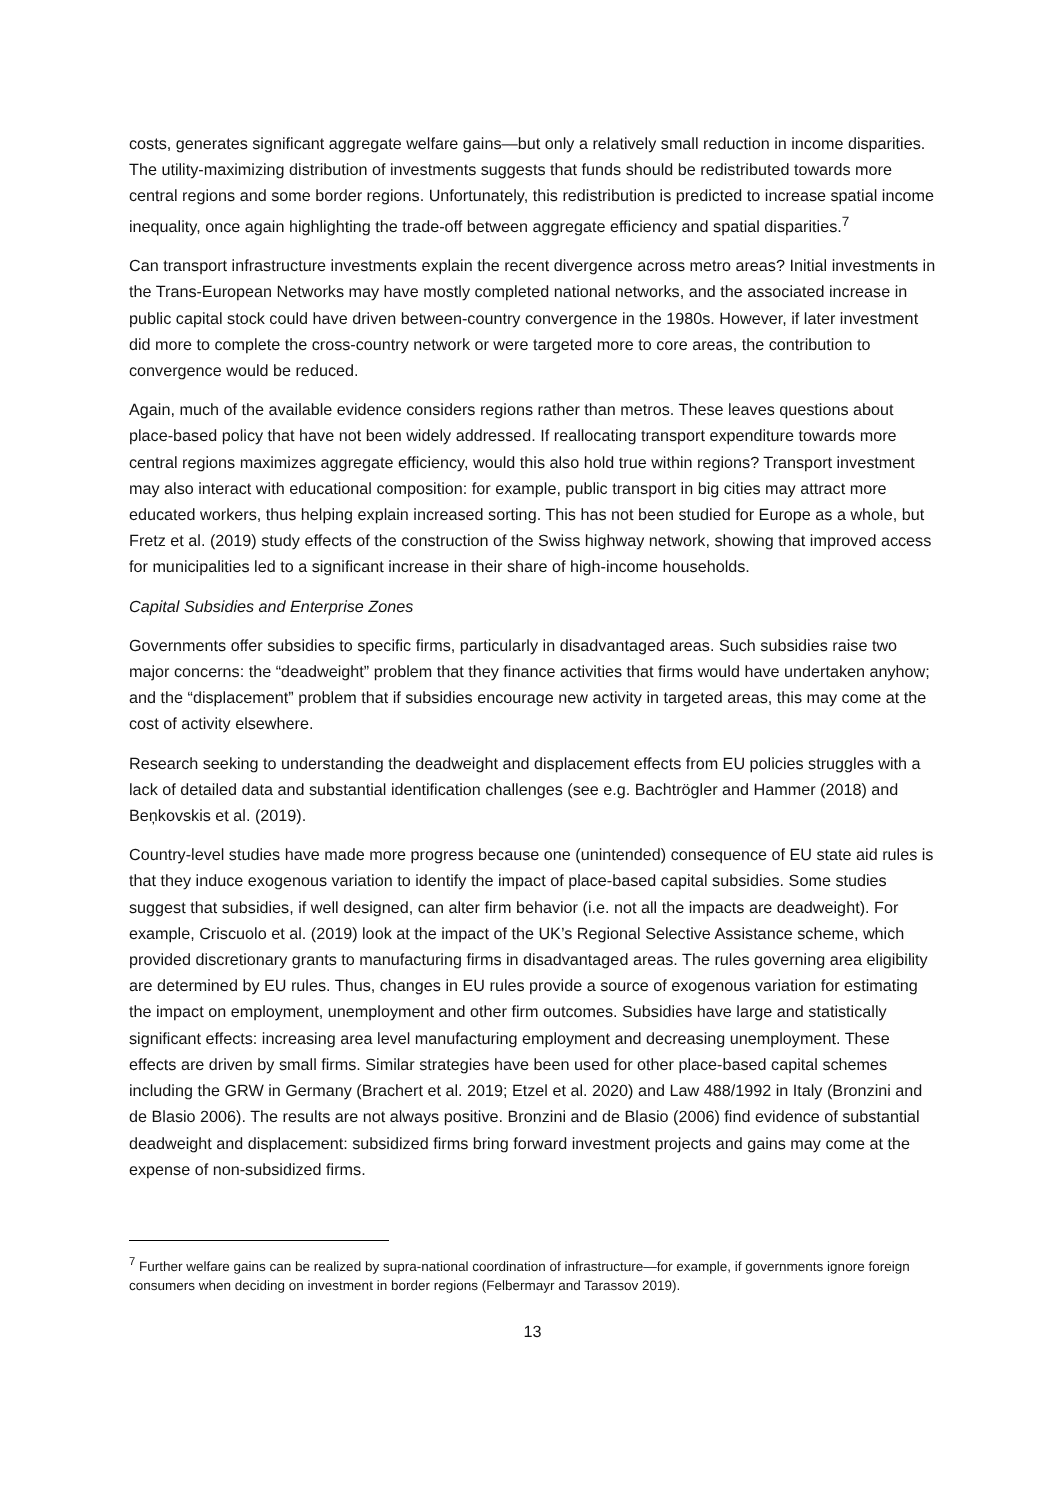costs, generates significant aggregate welfare gains—but only a relatively small reduction in income disparities. The utility-maximizing distribution of investments suggests that funds should be redistributed towards more central regions and some border regions. Unfortunately, this redistribution is predicted to increase spatial income inequality, once again highlighting the trade-off between aggregate efficiency and spatial disparities.<sup>7</sup>
Can transport infrastructure investments explain the recent divergence across metro areas? Initial investments in the Trans-European Networks may have mostly completed national networks, and the associated increase in public capital stock could have driven between-country convergence in the 1980s. However, if later investment did more to complete the cross-country network or were targeted more to core areas, the contribution to convergence would be reduced.
Again, much of the available evidence considers regions rather than metros. These leaves questions about place-based policy that have not been widely addressed. If reallocating transport expenditure towards more central regions maximizes aggregate efficiency, would this also hold true within regions? Transport investment may also interact with educational composition: for example, public transport in big cities may attract more educated workers, thus helping explain increased sorting. This has not been studied for Europe as a whole, but Fretz et al. (2019) study effects of the construction of the Swiss highway network, showing that improved access for municipalities led to a significant increase in their share of high-income households.
Capital Subsidies and Enterprise Zones
Governments offer subsidies to specific firms, particularly in disadvantaged areas. Such subsidies raise two major concerns: the “deadweight” problem that they finance activities that firms would have undertaken anyhow; and the “displacement” problem that if subsidies encourage new activity in targeted areas, this may come at the cost of activity elsewhere.
Research seeking to understanding the deadweight and displacement effects from EU policies struggles with a lack of detailed data and substantial identification challenges (see e.g. Bachtrögler and Hammer (2018) and Beņkovskis et al. (2019).
Country-level studies have made more progress because one (unintended) consequence of EU state aid rules is that they induce exogenous variation to identify the impact of place-based capital subsidies. Some studies suggest that subsidies, if well designed, can alter firm behavior (i.e. not all the impacts are deadweight). For example, Criscuolo et al. (2019) look at the impact of the UK’s Regional Selective Assistance scheme, which provided discretionary grants to manufacturing firms in disadvantaged areas. The rules governing area eligibility are determined by EU rules. Thus, changes in EU rules provide a source of exogenous variation for estimating the impact on employment, unemployment and other firm outcomes. Subsidies have large and statistically significant effects: increasing area level manufacturing employment and decreasing unemployment. These effects are driven by small firms. Similar strategies have been used for other place-based capital schemes including the GRW in Germany (Brachert et al. 2019; Etzel et al. 2020) and Law 488/1992 in Italy (Bronzini and de Blasio 2006). The results are not always positive. Bronzini and de Blasio (2006) find evidence of substantial deadweight and displacement: subsidized firms bring forward investment projects and gains may come at the expense of non-subsidized firms.
<sup>7</sup> Further welfare gains can be realized by supra-national coordination of infrastructure—for example, if governments ignore foreign consumers when deciding on investment in border regions (Felbermayr and Tarassov 2019).
13